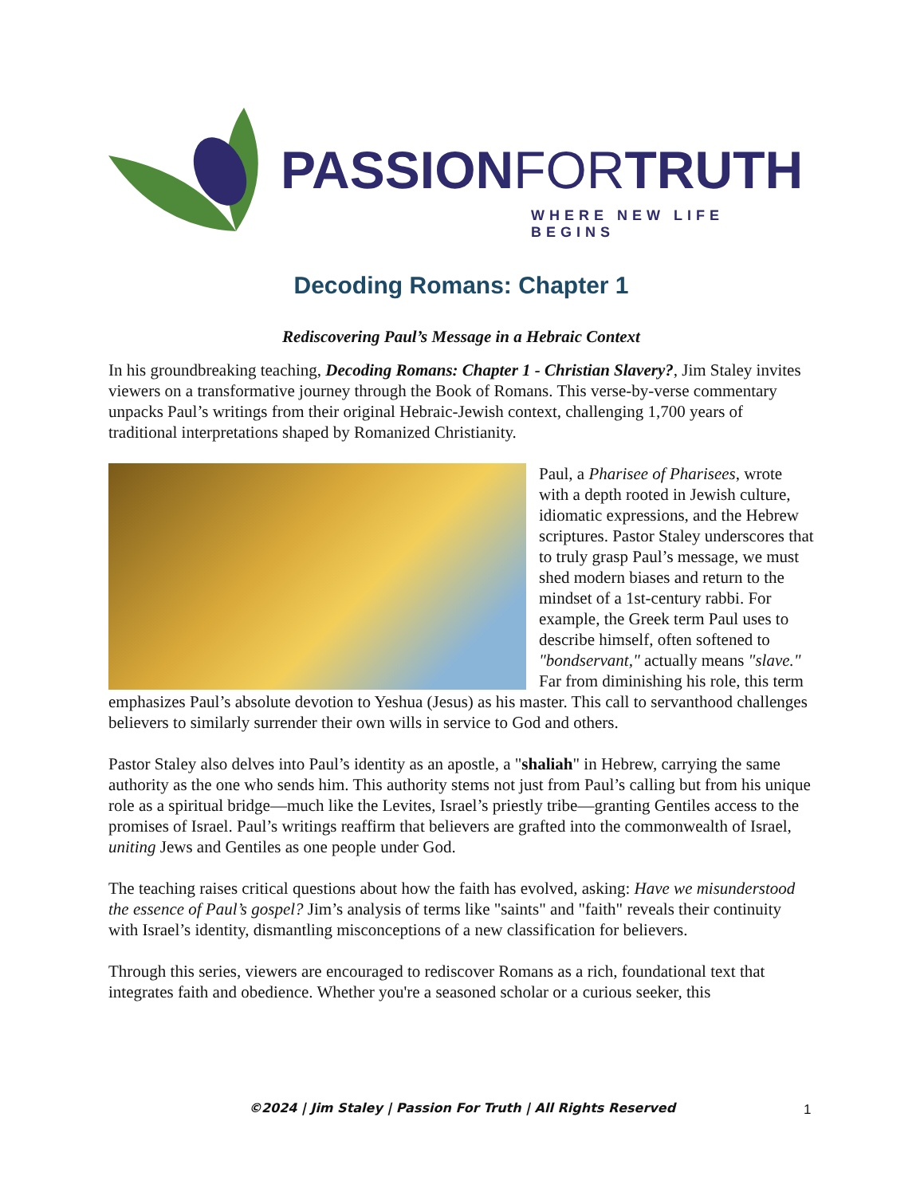PASSIONFORTRUTH
WHERE NEW LIFE BEGINS
Decoding Romans: Chapter 1
Rediscovering Paul’s Message in a Hebraic Context
In his groundbreaking teaching, Decoding Romans: Chapter 1 - Christian Slavery?, Jim Staley invites viewers on a transformative journey through the Book of Romans. This verse-by-verse commentary unpacks Paul’s writings from their original Hebraic-Jewish context, challenging 1,700 years of traditional interpretations shaped by Romanized Christianity.
Paul, a Pharisee of Pharisees, wrote with a depth rooted in Jewish culture, idiomatic expressions, and the Hebrew scriptures. Pastor Staley underscores that to truly grasp Paul’s message, we must shed modern biases and return to the mindset of a 1st-century rabbi. For example, the Greek term Paul uses to describe himself, often softened to "bondservant," actually means "slave." Far from diminishing his role, this term emphasizes Paul’s absolute devotion to Yeshua (Jesus) as his master. This call to servanthood challenges believers to similarly surrender their own wills in service to God and others.
Pastor Staley also delves into Paul’s identity as an apostle, a "shaliah" in Hebrew, carrying the same authority as the one who sends him. This authority stems not just from Paul’s calling but from his unique role as a spiritual bridge—much like the Levites, Israel’s priestly tribe—granting Gentiles access to the promises of Israel. Paul’s writings reaffirm that believers are grafted into the commonwealth of Israel, uniting Jews and Gentiles as one people under God.
The teaching raises critical questions about how the faith has evolved, asking: Have we misunderstood the essence of Paul’s gospel? Jim’s analysis of terms like "saints" and "faith" reveals their continuity with Israel’s identity, dismantling misconceptions of a new classification for believers.
Through this series, viewers are encouraged to rediscover Romans as a rich, foundational text that integrates faith and obedience. Whether you're a seasoned scholar or a curious seeker, this
©2024 | Jim Staley | Passion For Truth | All Rights Reserved 1